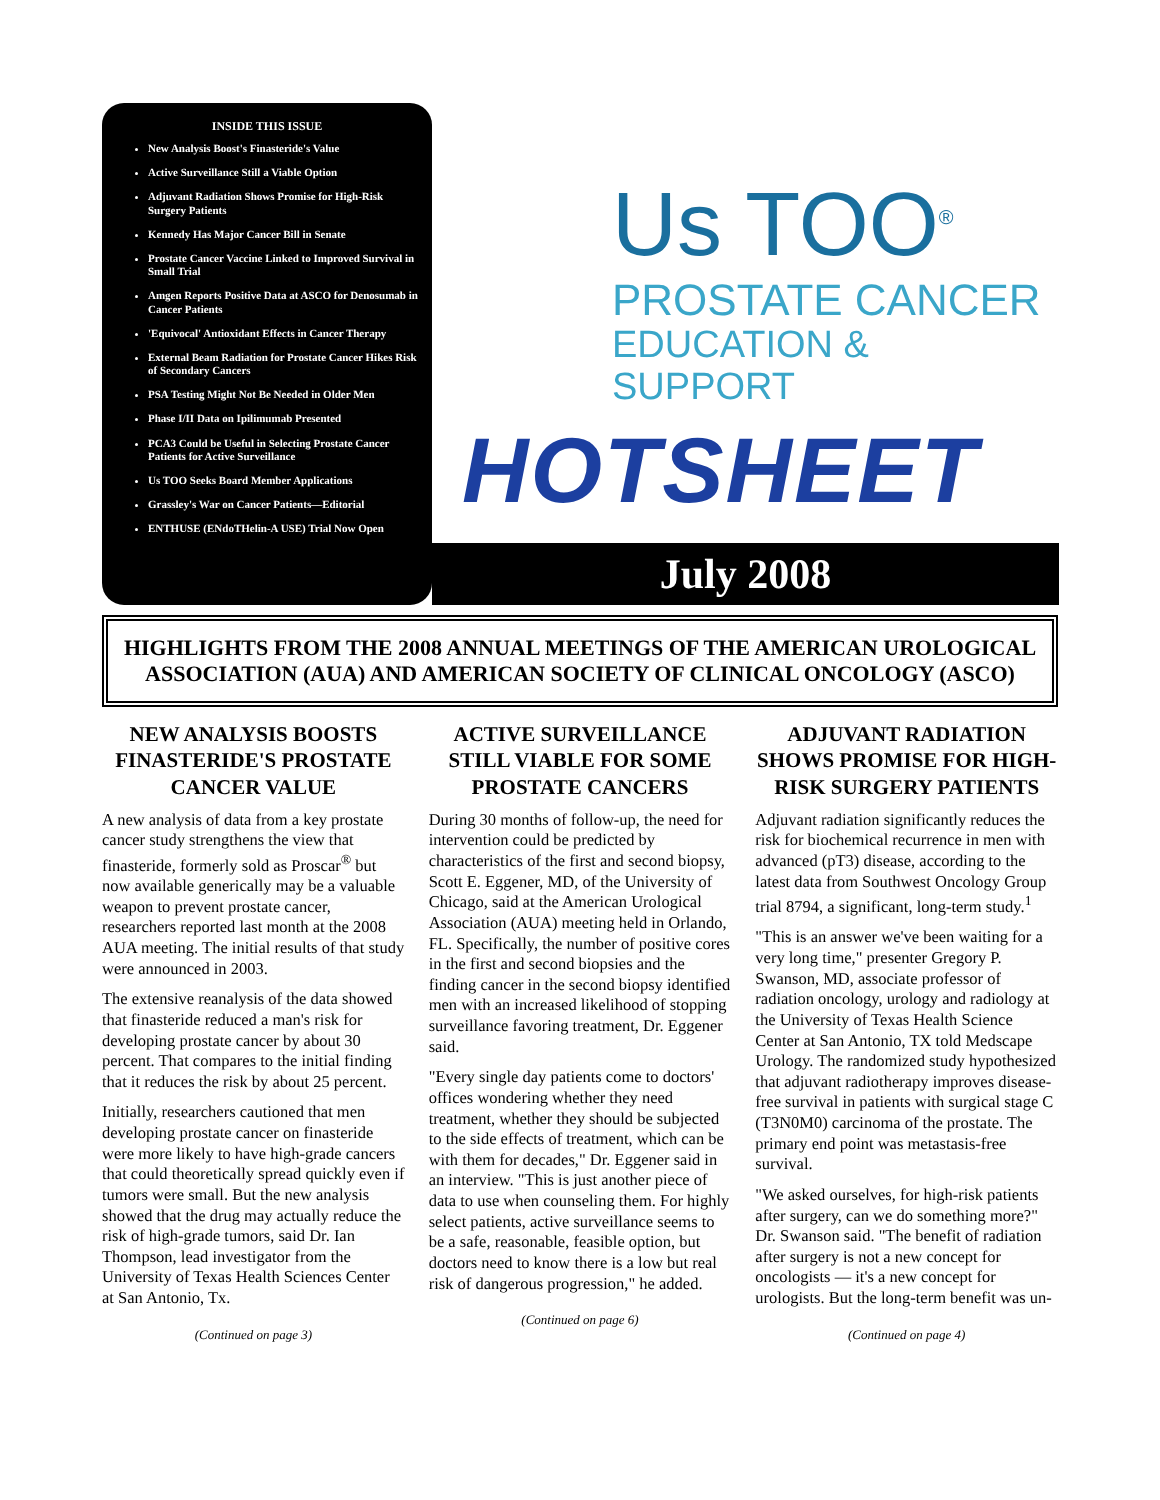INSIDE THIS ISSUE
New Analysis Boost's Finasteride's Value
Active Surveillance Still a Viable Option
Adjuvant Radiation Shows Promise for High-Risk Surgery Patients
Kennedy Has Major Cancer Bill in Senate
Prostate Cancer Vaccine Linked to Improved Survival in Small Trial
Amgen Reports Positive Data at ASCO for Denosumab in Cancer Patients
'Equivocal' Antioxidant Effects in Cancer Therapy
External Beam Radiation for Prostate Cancer Hikes Risk of Secondary Cancers
PSA Testing Might Not Be Needed in Older Men
Phase I/II Data on Ipilimumab Presented
PCA3 Could be Useful in Selecting Prostate Cancer Patients for Active Surveillance
Us TOO Seeks Board Member Applications
Grassley's War on Cancer Patients—Editorial
ENTHUSE (ENdoTHelin-A USE) Trial Now Open
Us TOO<sup>®</sup>
PROSTATE CANCER
EDUCATION & SUPPORT
HOTSHEET
July 2008
HIGHLIGHTS FROM THE 2008 ANNUAL MEETINGS OF THE AMERICAN UROLOGICAL ASSOCIATION (AUA) AND AMERICAN SOCIETY OF CLINICAL ONCOLOGY (ASCO)
NEW ANALYSIS BOOSTS FINASTERIDE'S PROSTATE CANCER VALUE
A new analysis of data from a key prostate cancer study strengthens the view that finasteride, formerly sold as Proscar<sup>®</sup> but now available generically may be a valuable weapon to prevent prostate cancer, researchers reported last month at the 2008 AUA meeting. The initial results of that study were announced in 2003.
The extensive reanalysis of the data showed that finasteride reduced a man's risk for developing prostate cancer by about 30 percent. That compares to the initial finding that it reduces the risk by about 25 percent.
Initially, researchers cautioned that men developing prostate cancer on finasteride were more likely to have high-grade cancers that could theoretically spread quickly even if tumors were small. But the new analysis showed that the drug may actually reduce the risk of high-grade tumors, said Dr. Ian Thompson, lead investigator from the University of Texas Health Sciences Center at San Antonio, Tx.
(Continued on page 3)
ACTIVE SURVEILLANCE STILL VIABLE FOR SOME PROSTATE CANCERS
During 30 months of follow-up, the need for intervention could be predicted by characteristics of the first and second biopsy, Scott E. Eggener, MD, of the University of Chicago, said at the American Urological Association (AUA) meeting held in Orlando, FL. Specifically, the number of positive cores in the first and second biopsies and the finding cancer in the second biopsy identified men with an increased likelihood of stopping surveillance favoring treatment, Dr. Eggener said.
"Every single day patients come to doctors' offices wondering whether they need treatment, whether they should be subjected to the side effects of treatment, which can be with them for decades," Dr. Eggener said in an interview. "This is just another piece of data to use when counseling them. For highly select patients, active surveillance seems to be a safe, reasonable, feasible option, but doctors need to know there is a low but real risk of dangerous progression," he added.
(Continued on page 6)
ADJUVANT RADIATION SHOWS PROMISE FOR HIGH-RISK SURGERY PATIENTS
Adjuvant radiation significantly reduces the risk for biochemical recurrence in men with advanced (pT3) disease, according to the latest data from Southwest Oncology Group trial 8794, a significant, long-term study.<sup>1</sup>
"This is an answer we've been waiting for a very long time," presenter Gregory P. Swanson, MD, associate professor of radiation oncology, urology and radiology at the University of Texas Health Science Center at San Antonio, TX told Medscape Urology. The randomized study hypothesized that adjuvant radiotherapy improves disease-free survival in patients with surgical stage C (T3N0M0) carcinoma of the prostate. The primary end point was metastasis-free survival.
"We asked ourselves, for high-risk patients after surgery, can we do something more?" Dr. Swanson said. "The benefit of radiation after surgery is not a new concept for oncologists — it's a new concept for urologists. But the long-term benefit was un-
(Continued on page 4)